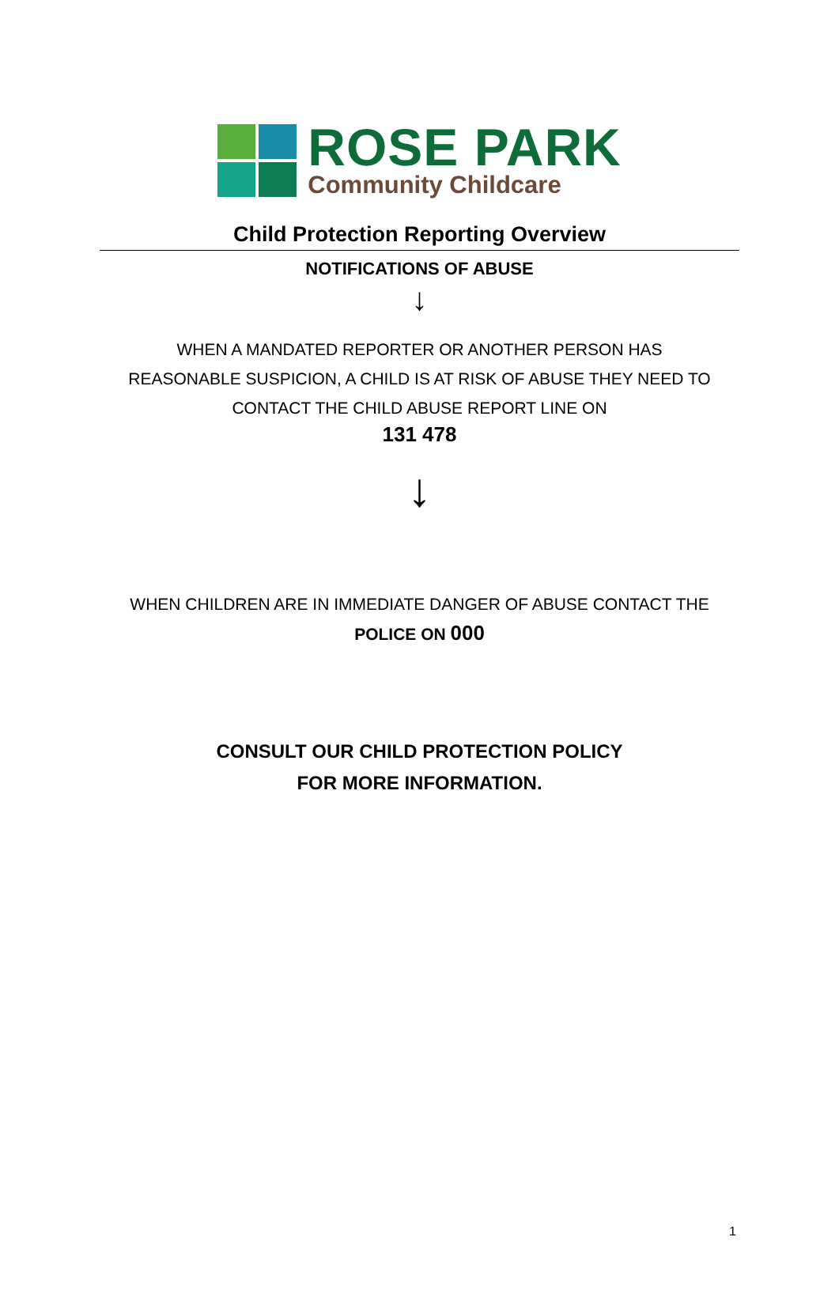ROSE PARK
Community Childcare
Child Protection Reporting Overview
NOTIFICATIONS OF ABUSE
↓
WHEN A MANDATED REPORTER OR ANOTHER PERSON HAS REASONABLE SUSPICION, A CHILD IS AT RISK OF ABUSE THEY NEED TO CONTACT THE CHILD ABUSE REPORT LINE ON
131 478
↓
WHEN CHILDREN ARE IN IMMEDIATE DANGER OF ABUSE CONTACT THE
POLICE ON 000
CONSULT OUR CHILD PROTECTION POLICY
FOR MORE INFORMATION.
1